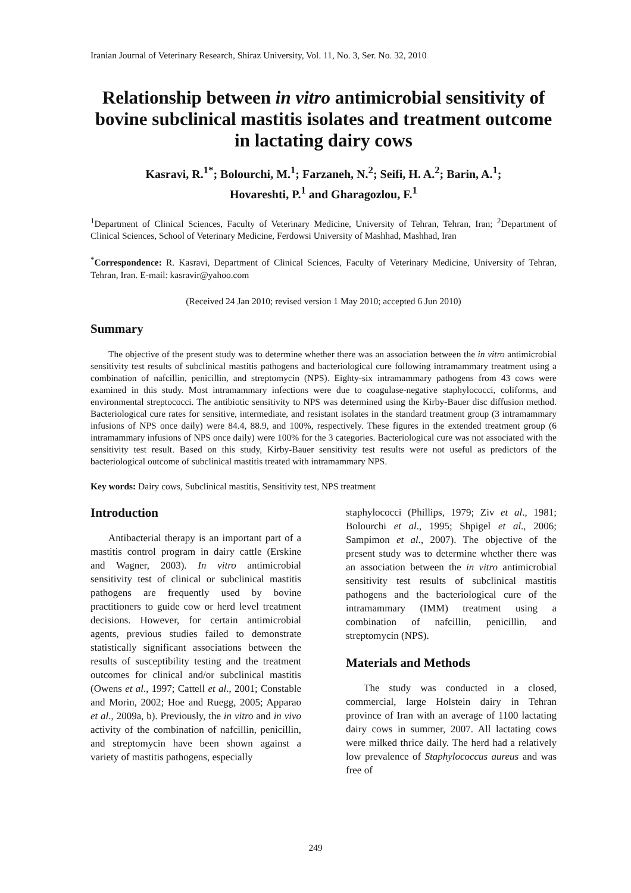Iranian Journal of Veterinary Research, Shiraz University, Vol. 11, No. 3, Ser. No. 32, 2010
Relationship between in vitro antimicrobial sensitivity of bovine subclinical mastitis isolates and treatment outcome in lactating dairy cows
Kasravi, R.<sup>1*</sup>; Bolourchi, M.<sup>1</sup>; Farzaneh, N.<sup>2</sup>; Seifi, H. A.<sup>2</sup>; Barin, A.<sup>1</sup>;
Hovareshti, P.<sup>1</sup> and Gharagozlou, F.<sup>1</sup>
<sup>1</sup> Department of Clinical Sciences, Faculty of Veterinary Medicine, University of Tehran, Tehran, Iran; <sup>2</sup>Department of Clinical Sciences, School of Veterinary Medicine, Ferdowsi University of Mashhad, Mashhad, Iran
<sup>*</sup> Correspondence: R. Kasravi, Department of Clinical Sciences, Faculty of Veterinary Medicine, University of Tehran, Tehran, Iran. E-mail: kasravir@yahoo.com
(Received 24 Jan 2010; revised version 1 May 2010; accepted 6 Jun 2010)
Summary
The objective of the present study was to determine whether there was an association between the in vitro antimicrobial sensitivity test results of subclinical mastitis pathogens and bacteriological cure following intramammary treatment using a combination of nafcillin, penicillin, and streptomycin (NPS). Eighty-six intramammary pathogens from 43 cows were examined in this study. Most intramammary infections were due to coagulase-negative staphylococci, coliforms, and environmental streptococci. The antibiotic sensitivity to NPS was determined using the Kirby-Bauer disc diffusion method. Bacteriological cure rates for sensitive, intermediate, and resistant isolates in the standard treatment group (3 intramammary infusions of NPS once daily) were 84.4, 88.9, and 100%, respectively. These figures in the extended treatment group (6 intramammary infusions of NPS once daily) were 100% for the 3 categories. Bacteriological cure was not associated with the sensitivity test result. Based on this study, Kirby-Bauer sensitivity test results were not useful as predictors of the bacteriological outcome of subclinical mastitis treated with intramammary NPS.
Key words: Dairy cows, Subclinical mastitis, Sensitivity test, NPS treatment
Introduction
Antibacterial therapy is an important part of a mastitis control program in dairy cattle (Erskine and Wagner, 2003). In vitro antimicrobial sensitivity test of clinical or subclinical mastitis pathogens are frequently used by bovine practitioners to guide cow or herd level treatment decisions. However, for certain antimicrobial agents, previous studies failed to demonstrate statistically significant associations between the results of susceptibility testing and the treatment outcomes for clinical and/or subclinical mastitis (Owens et al., 1997; Cattell et al., 2001; Constable and Morin, 2002; Hoe and Ruegg, 2005; Apparao et al., 2009a, b). Previously, the in vitro and in vivo activity of the combination of nafcillin, penicillin, and streptomycin have been shown against a variety of mastitis pathogens, especially
staphylococci (Phillips, 1979; Ziv et al., 1981; Bolourchi et al., 1995; Shpigel et al., 2006; Sampimon et al., 2007). The objective of the present study was to determine whether there was an association between the in vitro antimicrobial sensitivity test results of subclinical mastitis pathogens and the bacteriological cure of the intramammary (IMM) treatment using a combination of nafcillin, penicillin, and streptomycin (NPS).
Materials and Methods
The study was conducted in a closed, commercial, large Holstein dairy in Tehran province of Iran with an average of 1100 lactating dairy cows in summer, 2007. All lactating cows were milked thrice daily. The herd had a relatively low prevalence of Staphylococcus aureus and was free of
249